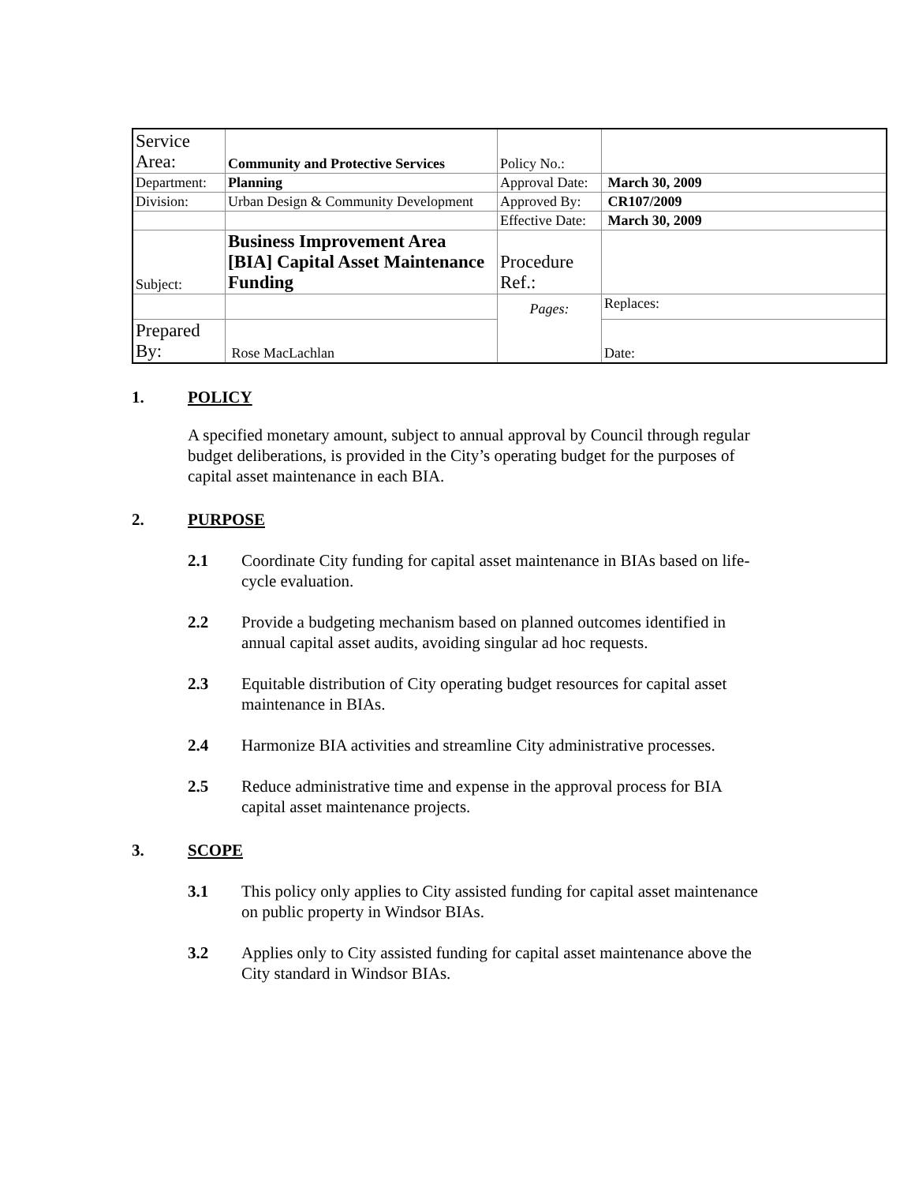| Service Area: | Community and Protective Services | Policy No.: | |
| Department: | Planning | Approval Date: | March 30, 2009 |
| Division: | Urban Design & Community Development | Approved By: | CR107/2009 |
| | | Effective Date: | March 30, 2009 |
| Subject: | Business Improvement Area [BIA] Capital Asset Maintenance Funding | Procedure Ref.: | |
| | | Pages: | Replaces: |
| Prepared By: | Rose MacLachlan | | Date: |
1. POLICY
A specified monetary amount, subject to annual approval by Council through regular budget deliberations, is provided in the City’s operating budget for the purposes of capital asset maintenance in each BIA.
2. PURPOSE
2.1 Coordinate City funding for capital asset maintenance in BIAs based on life-cycle evaluation.
2.2 Provide a budgeting mechanism based on planned outcomes identified in annual capital asset audits, avoiding singular ad hoc requests.
2.3 Equitable distribution of City operating budget resources for capital asset maintenance in BIAs.
2.4 Harmonize BIA activities and streamline City administrative processes.
2.5 Reduce administrative time and expense in the approval process for BIA capital asset maintenance projects.
3. SCOPE
3.1 This policy only applies to City assisted funding for capital asset maintenance on public property in Windsor BIAs.
3.2 Applies only to City assisted funding for capital asset maintenance above the City standard in Windsor BIAs.